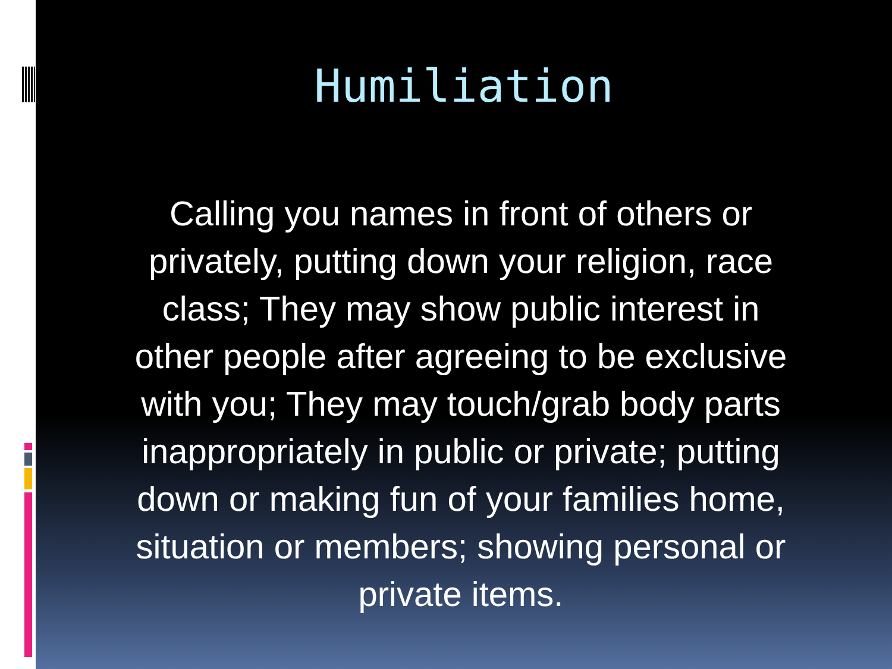Humiliation
Calling you names in front of others or privately, putting down your religion, race class; They may show public interest in other people after agreeing to be exclusive with you; They may touch/grab body parts inappropriately in public or private; putting down or making fun of your families home, situation or members; showing personal or private items.